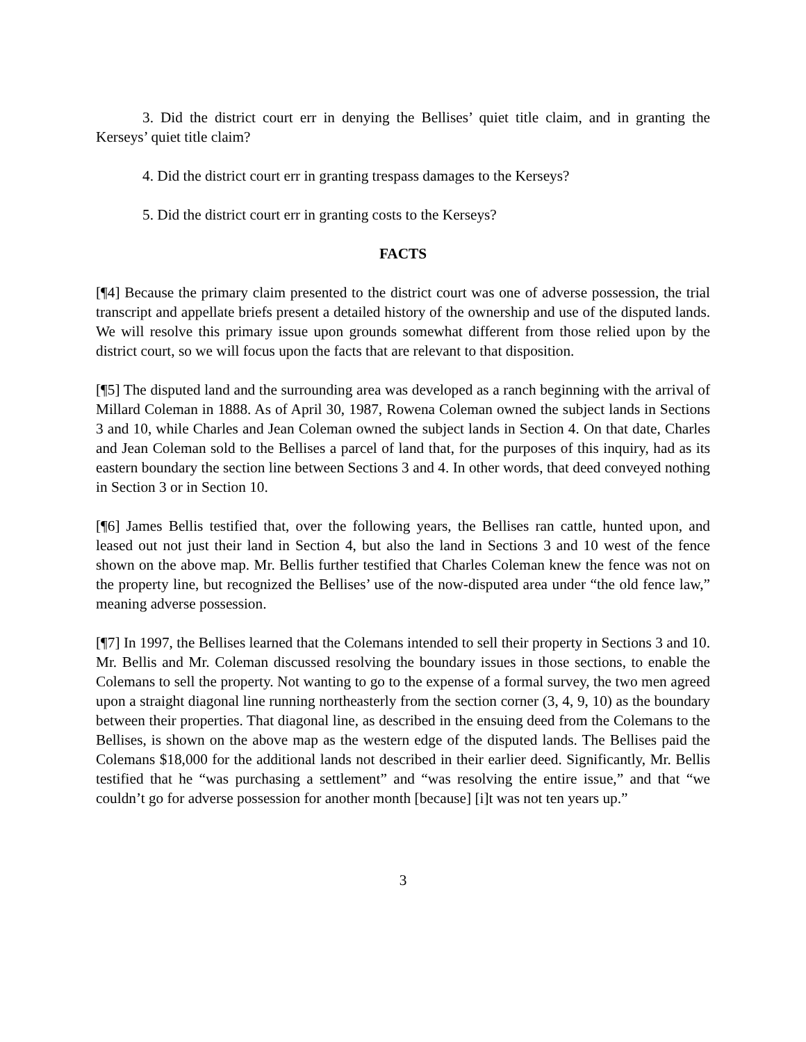3. Did the district court err in denying the Bellises’ quiet title claim, and in granting the Kerseys’ quiet title claim?
4. Did the district court err in granting trespass damages to the Kerseys?
5. Did the district court err in granting costs to the Kerseys?
FACTS
[¶4] Because the primary claim presented to the district court was one of adverse possession, the trial transcript and appellate briefs present a detailed history of the ownership and use of the disputed lands. We will resolve this primary issue upon grounds somewhat different from those relied upon by the district court, so we will focus upon the facts that are relevant to that disposition.
[¶5] The disputed land and the surrounding area was developed as a ranch beginning with the arrival of Millard Coleman in 1888. As of April 30, 1987, Rowena Coleman owned the subject lands in Sections 3 and 10, while Charles and Jean Coleman owned the subject lands in Section 4. On that date, Charles and Jean Coleman sold to the Bellises a parcel of land that, for the purposes of this inquiry, had as its eastern boundary the section line between Sections 3 and 4. In other words, that deed conveyed nothing in Section 3 or in Section 10.
[¶6] James Bellis testified that, over the following years, the Bellises ran cattle, hunted upon, and leased out not just their land in Section 4, but also the land in Sections 3 and 10 west of the fence shown on the above map. Mr. Bellis further testified that Charles Coleman knew the fence was not on the property line, but recognized the Bellises’ use of the now-disputed area under “the old fence law,” meaning adverse possession.
[¶7] In 1997, the Bellises learned that the Colemans intended to sell their property in Sections 3 and 10. Mr. Bellis and Mr. Coleman discussed resolving the boundary issues in those sections, to enable the Colemans to sell the property. Not wanting to go to the expense of a formal survey, the two men agreed upon a straight diagonal line running northeasterly from the section corner (3, 4, 9, 10) as the boundary between their properties. That diagonal line, as described in the ensuing deed from the Colemans to the Bellises, is shown on the above map as the western edge of the disputed lands. The Bellises paid the Colemans $18,000 for the additional lands not described in their earlier deed. Significantly, Mr. Bellis testified that he “was purchasing a settlement” and “was resolving the entire issue,” and that “we couldn’t go for adverse possession for another month [because] [i]t was not ten years up.”
3